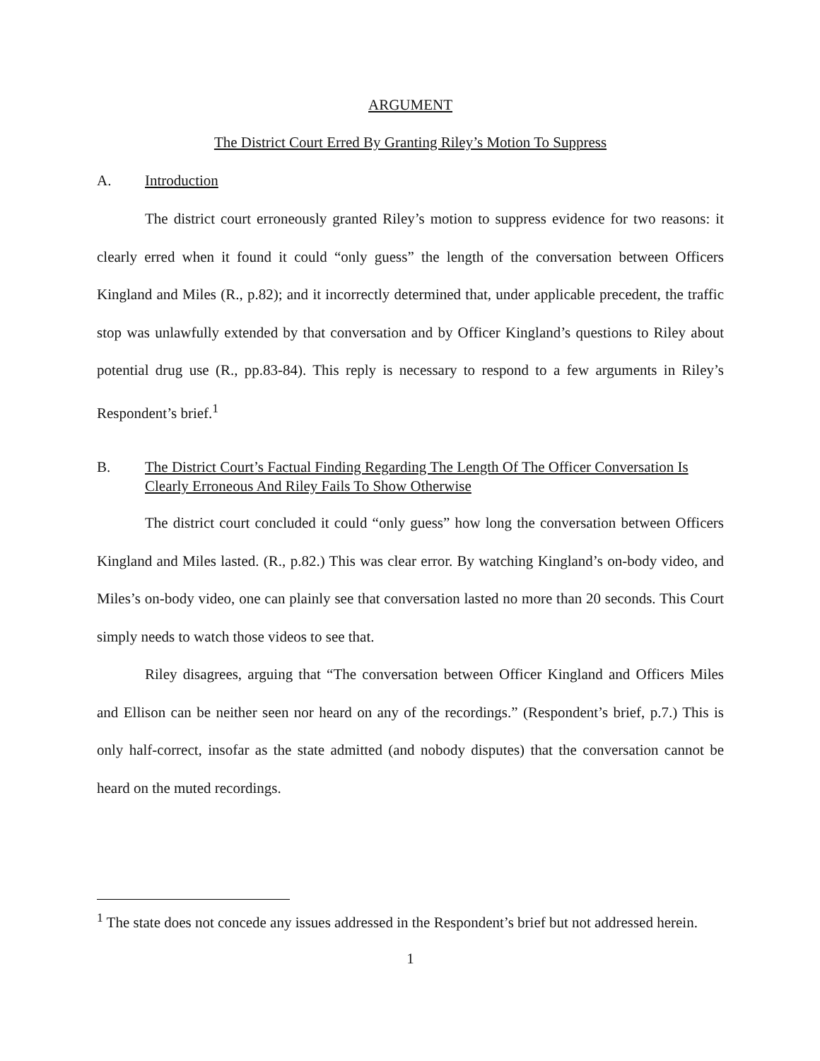ARGUMENT
The District Court Erred By Granting Riley’s Motion To Suppress
A. Introduction
The district court erroneously granted Riley’s motion to suppress evidence for two reasons: it clearly erred when it found it could “only guess” the length of the conversation between Officers Kingland and Miles (R., p.82); and it incorrectly determined that, under applicable precedent, the traffic stop was unlawfully extended by that conversation and by Officer Kingland’s questions to Riley about potential drug use (R., pp.83-84). This reply is necessary to respond to a few arguments in Riley’s Respondent’s brief.<sup>1</sup>
B. The District Court’s Factual Finding Regarding The Length Of The Officer Conversation Is Clearly Erroneous And Riley Fails To Show Otherwise
The district court concluded it could “only guess” how long the conversation between Officers Kingland and Miles lasted. (R., p.82.) This was clear error. By watching Kingland’s on-body video, and Miles’s on-body video, one can plainly see that conversation lasted no more than 20 seconds. This Court simply needs to watch those videos to see that.
Riley disagrees, arguing that “The conversation between Officer Kingland and Officers Miles and Ellison can be neither seen nor heard on any of the recordings.” (Respondent’s brief, p.7.) This is only half-correct, insofar as the state admitted (and nobody disputes) that the conversation cannot be heard on the muted recordings.
<sup>1</sup> The state does not concede any issues addressed in the Respondent’s brief but not addressed herein.
1